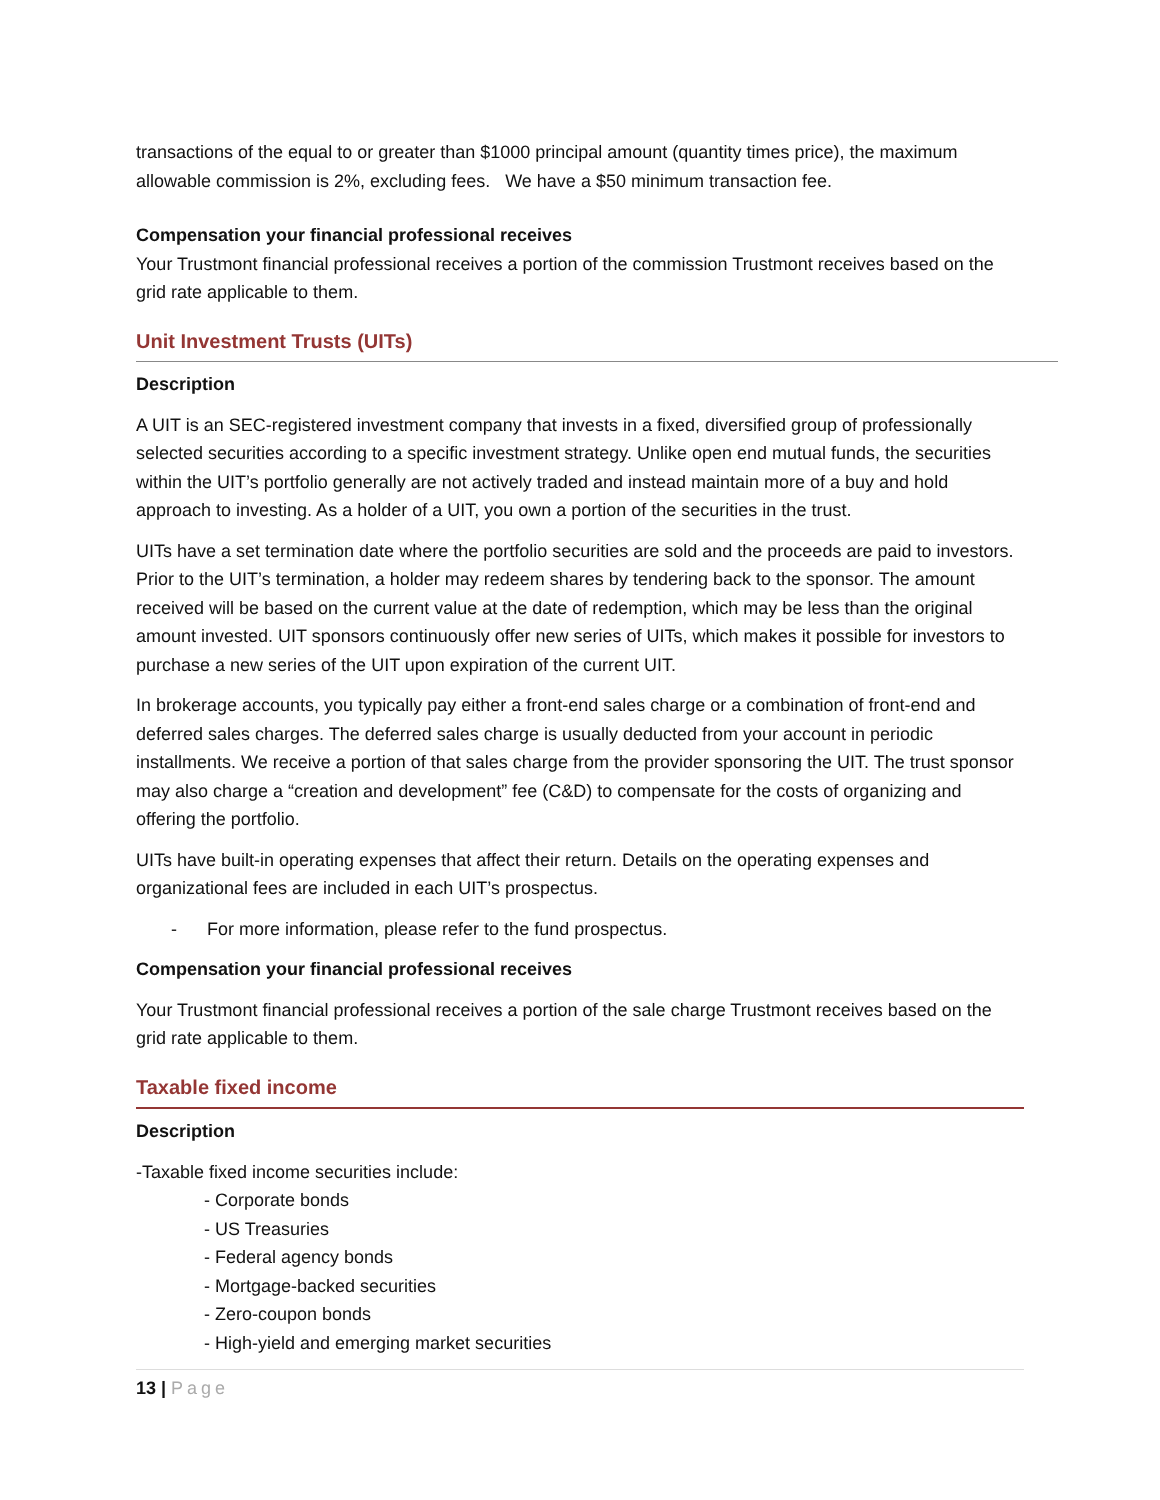transactions of the equal to or greater than $1000 principal amount (quantity times price), the maximum allowable commission is 2%, excluding fees. We have a $50 minimum transaction fee.
Compensation your financial professional receives
Your Trustmont financial professional receives a portion of the commission Trustmont receives based on the grid rate applicable to them.
Unit Investment Trusts (UITs)
Description
A UIT is an SEC-registered investment company that invests in a fixed, diversified group of professionally selected securities according to a specific investment strategy. Unlike open end mutual funds, the securities within the UIT’s portfolio generally are not actively traded and instead maintain more of a buy and hold approach to investing. As a holder of a UIT, you own a portion of the securities in the trust.
UITs have a set termination date where the portfolio securities are sold and the proceeds are paid to investors. Prior to the UIT’s termination, a holder may redeem shares by tendering back to the sponsor. The amount received will be based on the current value at the date of redemption, which may be less than the original amount invested. UIT sponsors continuously offer new series of UITs, which makes it possible for investors to purchase a new series of the UIT upon expiration of the current UIT.
In brokerage accounts, you typically pay either a front-end sales charge or a combination of front-end and deferred sales charges. The deferred sales charge is usually deducted from your account in periodic installments. We receive a portion of that sales charge from the provider sponsoring the UIT. The trust sponsor may also charge a “creation and development” fee (C&D) to compensate for the costs of organizing and offering the portfolio.
UITs have built-in operating expenses that affect their return. Details on the operating expenses and organizational fees are included in each UIT’s prospectus.
- For more information, please refer to the fund prospectus.
Compensation your financial professional receives
Your Trustmont financial professional receives a portion of the sale charge Trustmont receives based on the grid rate applicable to them.
Taxable fixed income
Description
-Taxable fixed income securities include:
- Corporate bonds
- US Treasuries
- Federal agency bonds
- Mortgage-backed securities
- Zero-coupon bonds
- High-yield and emerging market securities
13 | Page